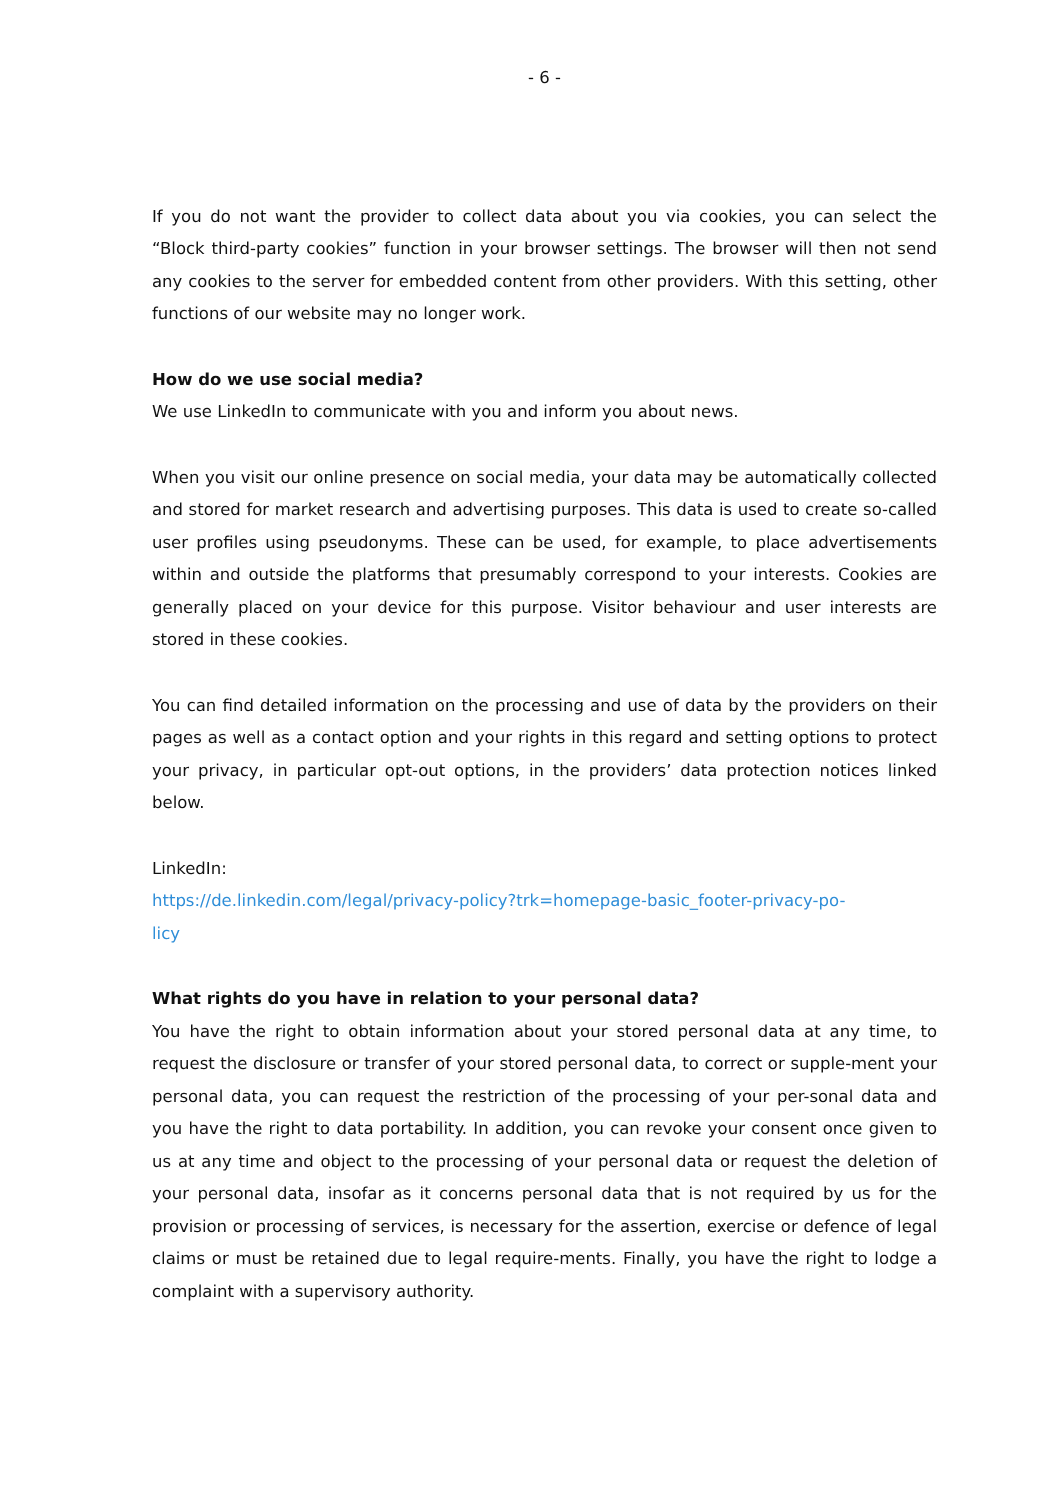- 6 -
If you do not want the provider to collect data about you via cookies, you can select the “Block third-party cookies” function in your browser settings. The browser will then not send any cookies to the server for embedded content from other providers. With this setting, other functions of our website may no longer work.
How do we use social media?
We use LinkedIn to communicate with you and inform you about news.
When you visit our online presence on social media, your data may be automatically collected and stored for market research and advertising purposes. This data is used to create so-called user profiles using pseudonyms. These can be used, for example, to place advertisements within and outside the platforms that presumably correspond to your interests. Cookies are generally placed on your device for this purpose. Visitor behaviour and user interests are stored in these cookies.
You can find detailed information on the processing and use of data by the providers on their pages as well as a contact option and your rights in this regard and setting options to protect your privacy, in particular opt-out options, in the providers’ data protection notices linked below.
LinkedIn:
https://de.linkedin.com/legal/privacy-policy?trk=homepage-basic_footer-privacy-po-
licy
What rights do you have in relation to your personal data?
You have the right to obtain information about your stored personal data at any time, to request the disclosure or transfer of your stored personal data, to correct or supple-ment your personal data, you can request the restriction of the processing of your per-sonal data and you have the right to data portability. In addition, you can revoke your consent once given to us at any time and object to the processing of your personal data or request the deletion of your personal data, insofar as it concerns personal data that is not required by us for the provision or processing of services, is necessary for the assertion, exercise or defence of legal claims or must be retained due to legal require-ments. Finally, you have the right to lodge a complaint with a supervisory authority.